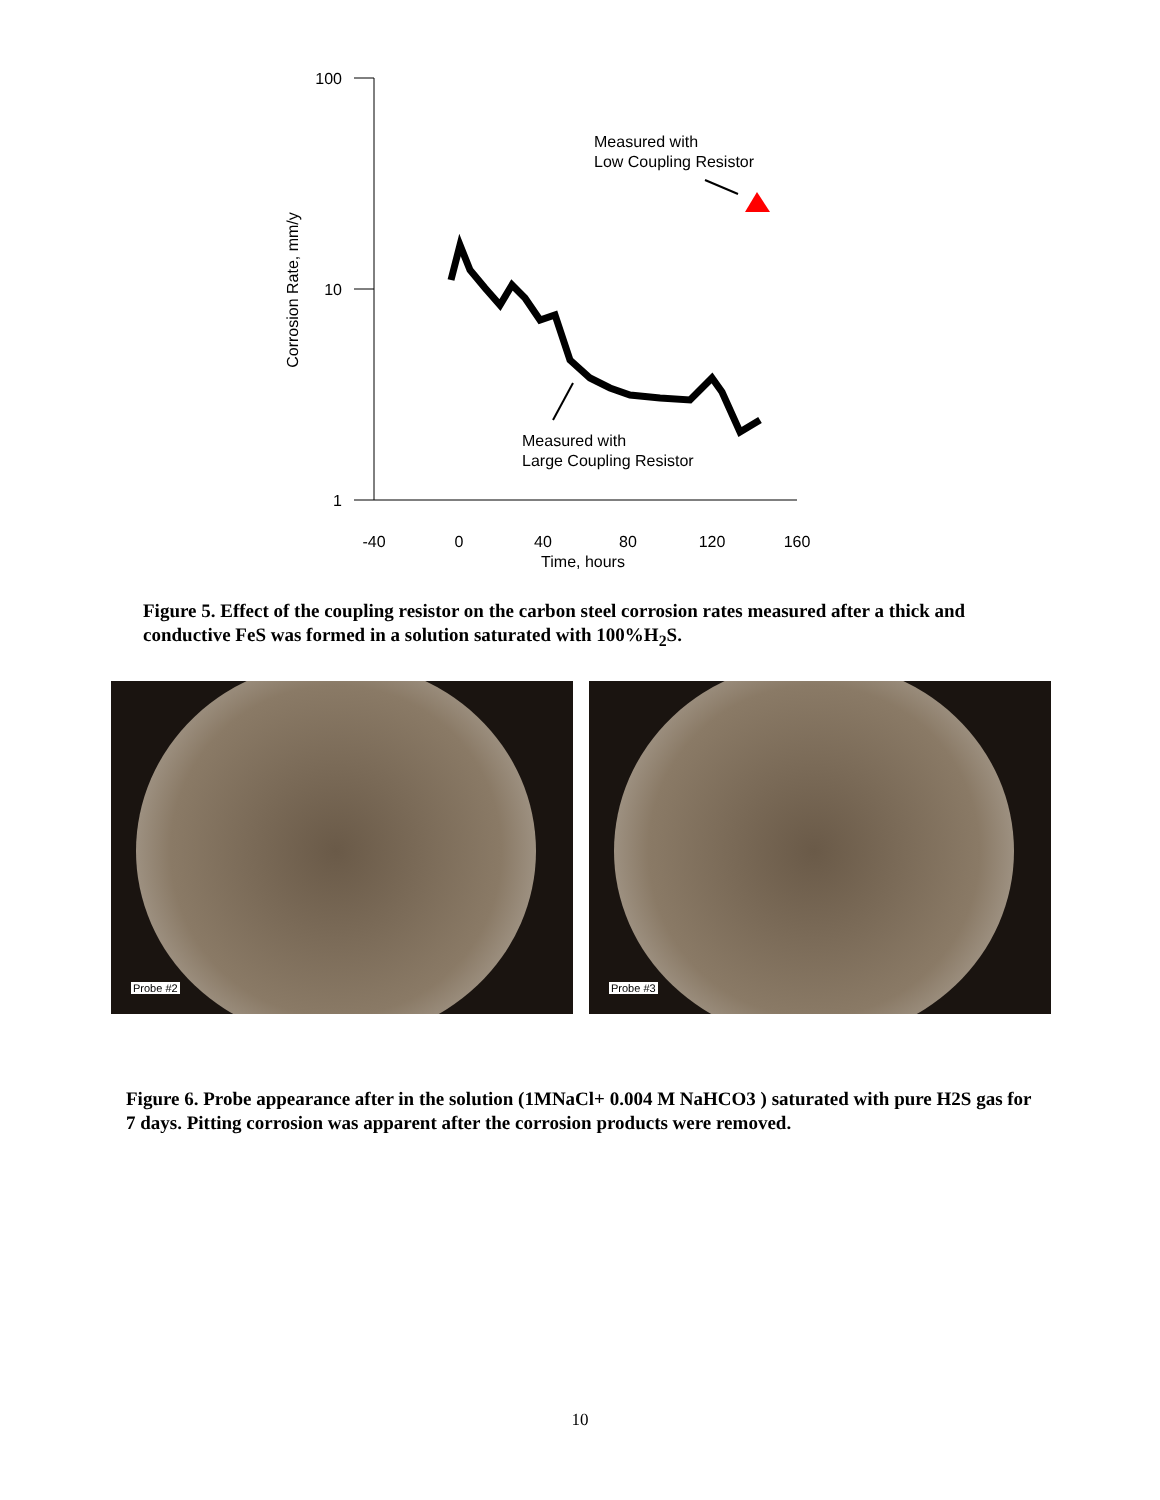100
10
1
-40
0
40
80
120
160
Time, hours
Corrosion Rate, mm/y
Measured with
Low Coupling Resistor
Measured with
Large Coupling Resistor
Figure 5. Effect of the coupling resistor on the carbon steel corrosion rates measured after a thick and conductive FeS was formed in a solution saturated with 100%H<sub>2</sub>S.
Probe #2
Probe #3
Figure 6. Probe appearance after in the solution (1MNaCl+ 0.004 M NaHCO3 ) saturated with pure H2S gas for 7 days. Pitting corrosion was apparent after the corrosion products were removed.
10